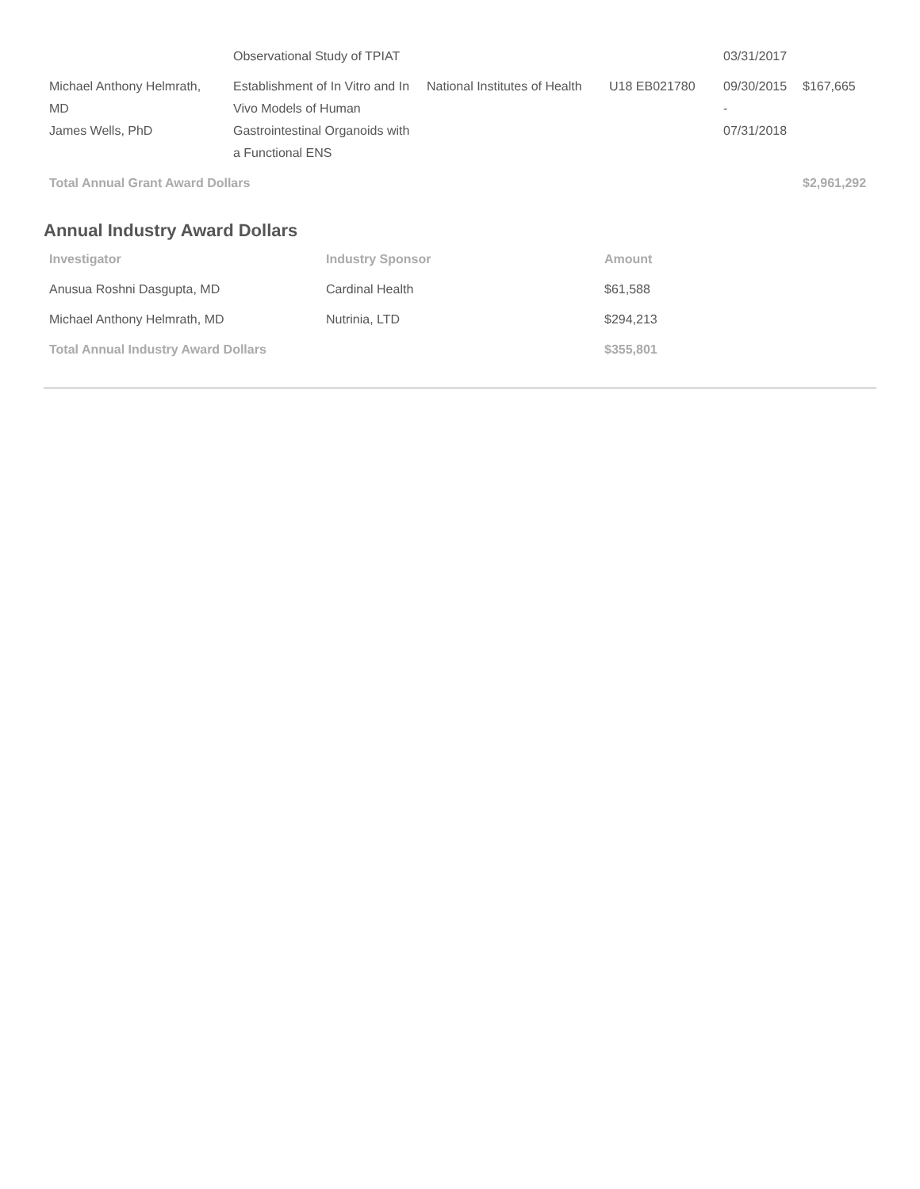| | Observational Study of TPIAT | | | 03/31/2017 | |
| Michael Anthony Helmrath, MD James Wells, PhD | Establishment of In Vitro and In Vivo Models of Human Gastrointestinal Organoids with a Functional ENS | National Institutes of Health | U18 EB021780 | 09/30/2015 - 07/31/2018 | $167,665 |
| Total Annual Grant Award Dollars | | | | | $2,961,292 |
Annual Industry Award Dollars
| Investigator | Industry Sponsor | Amount |
| --- | --- | --- |
| Anusua Roshni Dasgupta, MD | Cardinal Health | $61,588 |
| Michael Anthony Helmrath, MD | Nutrinia, LTD | $294,213 |
| Total Annual Industry Award Dollars | | $355,801 |